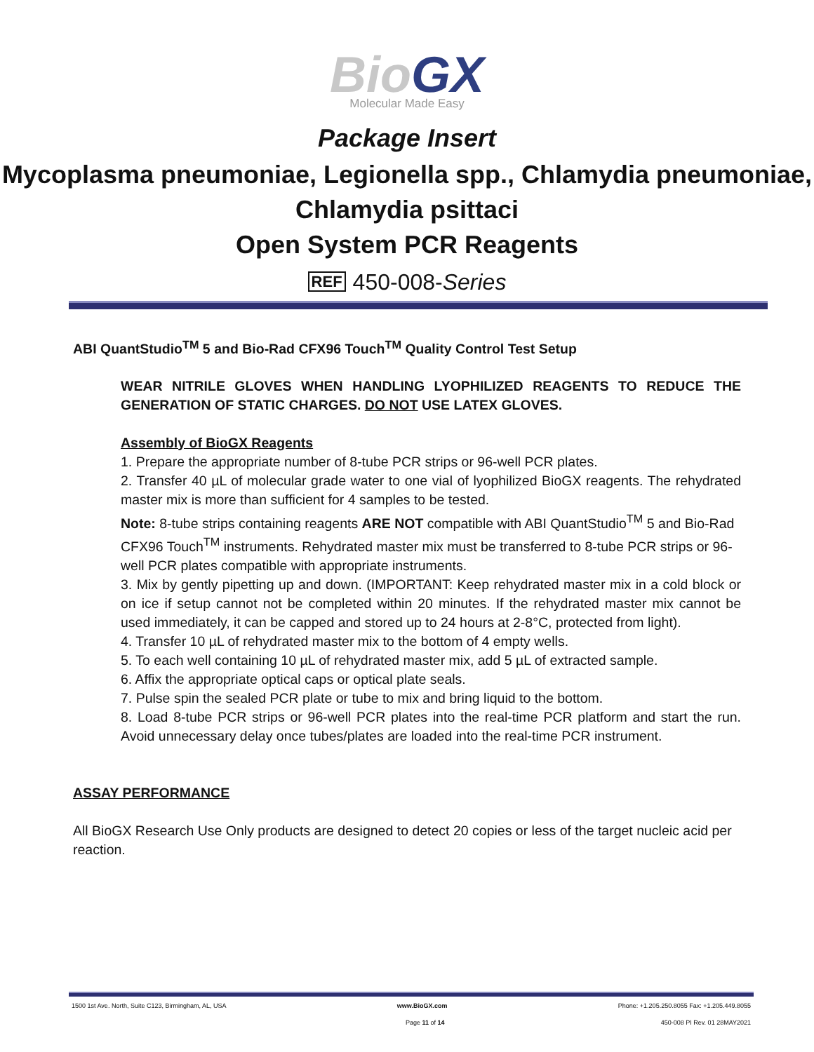BioGX
Molecular Made Easy
Package Insert
Mycoplasma pneumoniae, Legionella spp., Chlamydia pneumoniae, Chlamydia psittaci
Open System PCR Reagents
REF 450-008-Series
ABI QuantStudio<sup>TM</sup> 5 and Bio-Rad CFX96 Touch<sup>TM</sup> Quality Control Test Setup
WEAR NITRILE GLOVES WHEN HANDLING LYOPHILIZED REAGENTS TO REDUCE THE GENERATION OF STATIC CHARGES. DO NOT USE LATEX GLOVES.
Assembly of BioGX Reagents
1. Prepare the appropriate number of 8-tube PCR strips or 96-well PCR plates.
2. Transfer 40 µL of molecular grade water to one vial of lyophilized BioGX reagents. The rehydrated master mix is more than sufficient for 4 samples to be tested.
Note: 8-tube strips containing reagents ARE NOT compatible with ABI QuantStudio<sup>TM</sup> 5 and Bio-Rad CFX96 Touch<sup>TM</sup> instruments. Rehydrated master mix must be transferred to 8-tube PCR strips or 96-well PCR plates compatible with appropriate instruments.
3. Mix by gently pipetting up and down. (IMPORTANT: Keep rehydrated master mix in a cold block or on ice if setup cannot not be completed within 20 minutes. If the rehydrated master mix cannot be used immediately, it can be capped and stored up to 24 hours at 2-8°C, protected from light).
4. Transfer 10 µL of rehydrated master mix to the bottom of 4 empty wells.
5. To each well containing 10 µL of rehydrated master mix, add 5 µL of extracted sample.
6. Affix the appropriate optical caps or optical plate seals.
7. Pulse spin the sealed PCR plate or tube to mix and bring liquid to the bottom.
8. Load 8-tube PCR strips or 96-well PCR plates into the real-time PCR platform and start the run. Avoid unnecessary delay once tubes/plates are loaded into the real-time PCR instrument.
ASSAY PERFORMANCE
All BioGX Research Use Only products are designed to detect 20 copies or less of the target nucleic acid per reaction.
1500 1st Ave. North, Suite C123, Birmingham, AL, USA www.BioGX.com Phone: +1.205.250.8055 Fax: +1.205.449.8055
Page 11 of 14 450-008 PI Rev. 01 28MAY2021